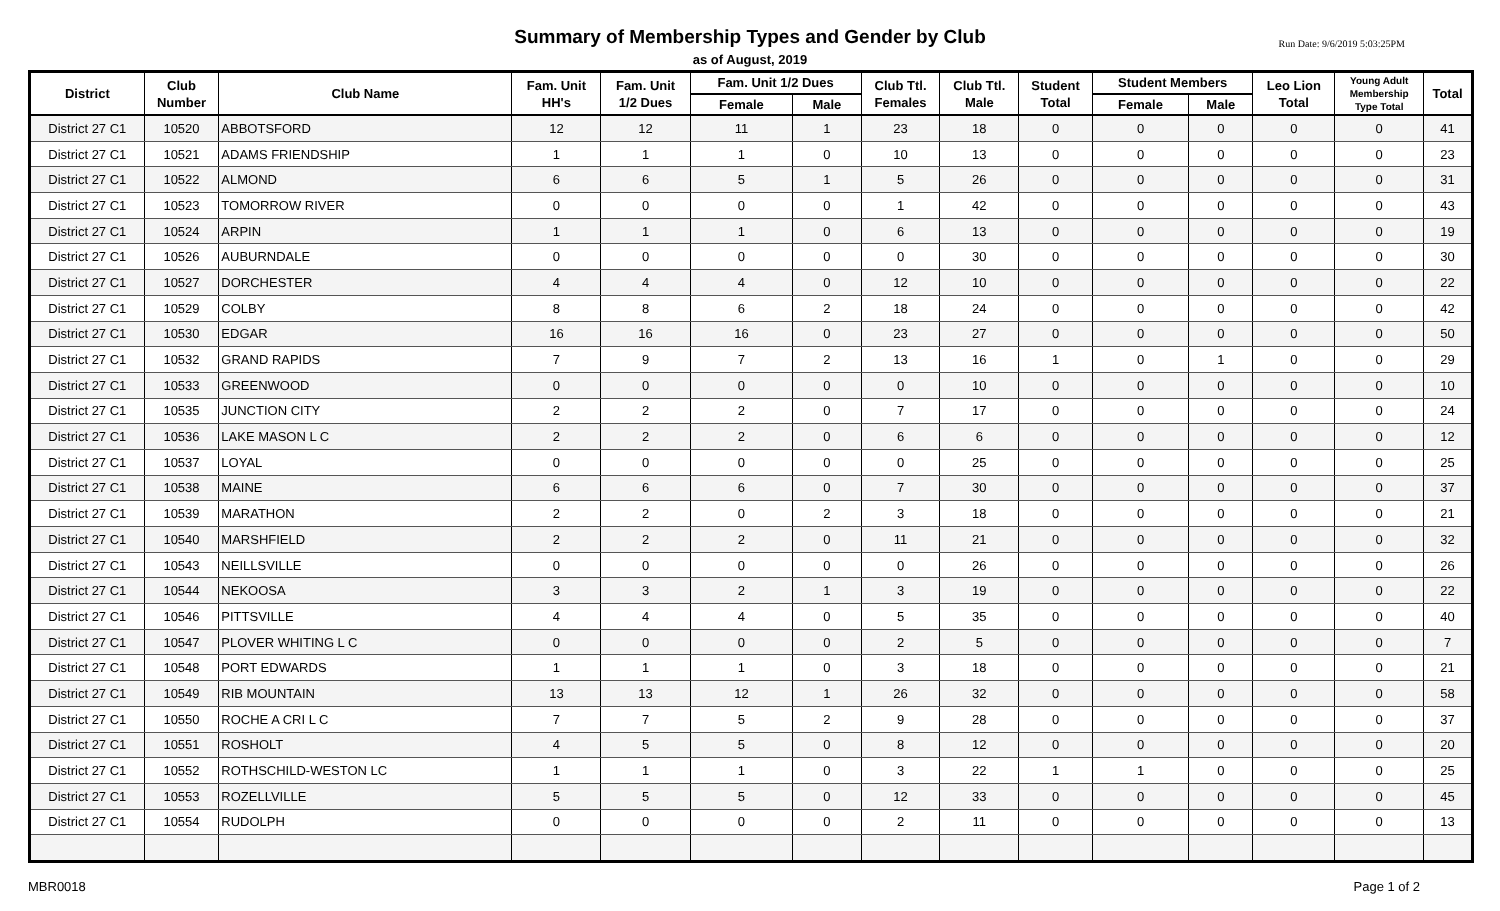Summary of Membership Types and Gender by Club
as of August, 2019
Run Date: 9/6/2019 5:03:25PM
| District | Club Number | Club Name | Fam. Unit HH's | Fam. Unit 1/2 Dues | Fam. Unit 1/2 Dues | | Club Ttl. Females | Club Ttl. Male | Student Total | Student Members | | Leo Lion Total | Young Adult Membership Type Total | Total |
| --- | --- | --- | --- | --- | --- | --- | --- | --- | --- | --- | --- | --- | --- | --- |
| | | | | | Female | Male | | | | Female | Male | | | |
| District 27 C1 | 10520 | ABBOTSFORD | 12 | 12 | 11 | 1 | 23 | 18 | 0 | 0 | 0 | 0 | 0 | 41 |
| District 27 C1 | 10521 | ADAMS FRIENDSHIP | 1 | 1 | 1 | 0 | 10 | 13 | 0 | 0 | 0 | 0 | 0 | 23 |
| District 27 C1 | 10522 | ALMOND | 6 | 6 | 5 | 1 | 5 | 26 | 0 | 0 | 0 | 0 | 0 | 31 |
| District 27 C1 | 10523 | TOMORROW RIVER | 0 | 0 | 0 | 0 | 1 | 42 | 0 | 0 | 0 | 0 | 0 | 43 |
| District 27 C1 | 10524 | ARPIN | 1 | 1 | 1 | 0 | 6 | 13 | 0 | 0 | 0 | 0 | 0 | 19 |
| District 27 C1 | 10526 | AUBURNDALE | 0 | 0 | 0 | 0 | 0 | 30 | 0 | 0 | 0 | 0 | 0 | 30 |
| District 27 C1 | 10527 | DORCHESTER | 4 | 4 | 4 | 0 | 12 | 10 | 0 | 0 | 0 | 0 | 0 | 22 |
| District 27 C1 | 10529 | COLBY | 8 | 8 | 6 | 2 | 18 | 24 | 0 | 0 | 0 | 0 | 0 | 42 |
| District 27 C1 | 10530 | EDGAR | 16 | 16 | 16 | 0 | 23 | 27 | 0 | 0 | 0 | 0 | 0 | 50 |
| District 27 C1 | 10532 | GRAND RAPIDS | 7 | 9 | 7 | 2 | 13 | 16 | 1 | 0 | 1 | 0 | 0 | 29 |
| District 27 C1 | 10533 | GREENWOOD | 0 | 0 | 0 | 0 | 0 | 10 | 0 | 0 | 0 | 0 | 0 | 10 |
| District 27 C1 | 10535 | JUNCTION CITY | 2 | 2 | 2 | 0 | 7 | 17 | 0 | 0 | 0 | 0 | 0 | 24 |
| District 27 C1 | 10536 | LAKE MASON L C | 2 | 2 | 2 | 0 | 6 | 6 | 0 | 0 | 0 | 0 | 0 | 12 |
| District 27 C1 | 10537 | LOYAL | 0 | 0 | 0 | 0 | 0 | 25 | 0 | 0 | 0 | 0 | 0 | 25 |
| District 27 C1 | 10538 | MAINE | 6 | 6 | 6 | 0 | 7 | 30 | 0 | 0 | 0 | 0 | 0 | 37 |
| District 27 C1 | 10539 | MARATHON | 2 | 2 | 0 | 2 | 3 | 18 | 0 | 0 | 0 | 0 | 0 | 21 |
| District 27 C1 | 10540 | MARSHFIELD | 2 | 2 | 2 | 0 | 11 | 21 | 0 | 0 | 0 | 0 | 0 | 32 |
| District 27 C1 | 10543 | NEILLSVILLE | 0 | 0 | 0 | 0 | 0 | 26 | 0 | 0 | 0 | 0 | 0 | 26 |
| District 27 C1 | 10544 | NEKOOSA | 3 | 3 | 2 | 1 | 3 | 19 | 0 | 0 | 0 | 0 | 0 | 22 |
| District 27 C1 | 10546 | PITTSVILLE | 4 | 4 | 4 | 0 | 5 | 35 | 0 | 0 | 0 | 0 | 0 | 40 |
| District 27 C1 | 10547 | PLOVER WHITING L C | 0 | 0 | 0 | 0 | 2 | 5 | 0 | 0 | 0 | 0 | 0 | 7 |
| District 27 C1 | 10548 | PORT EDWARDS | 1 | 1 | 1 | 0 | 3 | 18 | 0 | 0 | 0 | 0 | 0 | 21 |
| District 27 C1 | 10549 | RIB MOUNTAIN | 13 | 13 | 12 | 1 | 26 | 32 | 0 | 0 | 0 | 0 | 0 | 58 |
| District 27 C1 | 10550 | ROCHE A CRI L C | 7 | 7 | 5 | 2 | 9 | 28 | 0 | 0 | 0 | 0 | 0 | 37 |
| District 27 C1 | 10551 | ROSHOLT | 4 | 5 | 5 | 0 | 8 | 12 | 0 | 0 | 0 | 0 | 0 | 20 |
| District 27 C1 | 10552 | ROTHSCHILD-WESTON LC | 1 | 1 | 1 | 0 | 3 | 22 | 1 | 1 | 0 | 0 | 0 | 25 |
| District 27 C1 | 10553 | ROZELLVILLE | 5 | 5 | 5 | 0 | 12 | 33 | 0 | 0 | 0 | 0 | 0 | 45 |
| District 27 C1 | 10554 | RUDOLPH | 0 | 0 | 0 | 0 | 2 | 11 | 0 | 0 | 0 | 0 | 0 | 13 |
MBR0018 Page 1 of 2